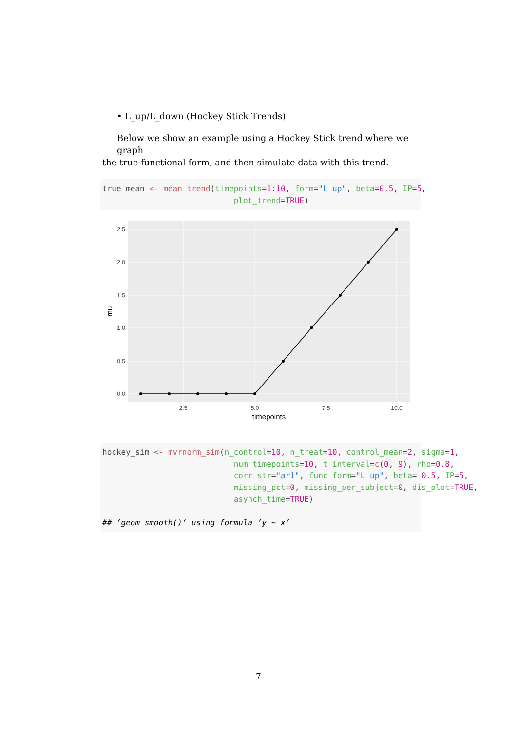• L_up/L_down (Hockey Stick Trends)
Below we show an example using a Hockey Stick trend where we graph
the true functional form, and then simulate data with this trend.
true_mean <- mean_trend(timepoints=1:10, form="L_up", beta=0.5, IP=5, plot_trend=TRUE)
2.5
2.0
1.5
1.0
0.5
0.0
2.5
5.0
7.5
10.0
timepoints
mu
hockey_sim <- mvrnorm_sim(n_control=10, n_treat=10, control_mean=2, sigma=1, num_timepoints=10, t_interval=c(0, 9), rho=0.8, corr_str="ar1", func_form="L_up", beta= 0.5, IP=5, missing_pct=0, missing_per_subject=0, dis_plot=TRUE, asynch_time=TRUE) ## ‘geom_smooth()‘ using formula ’y ~ x’
7